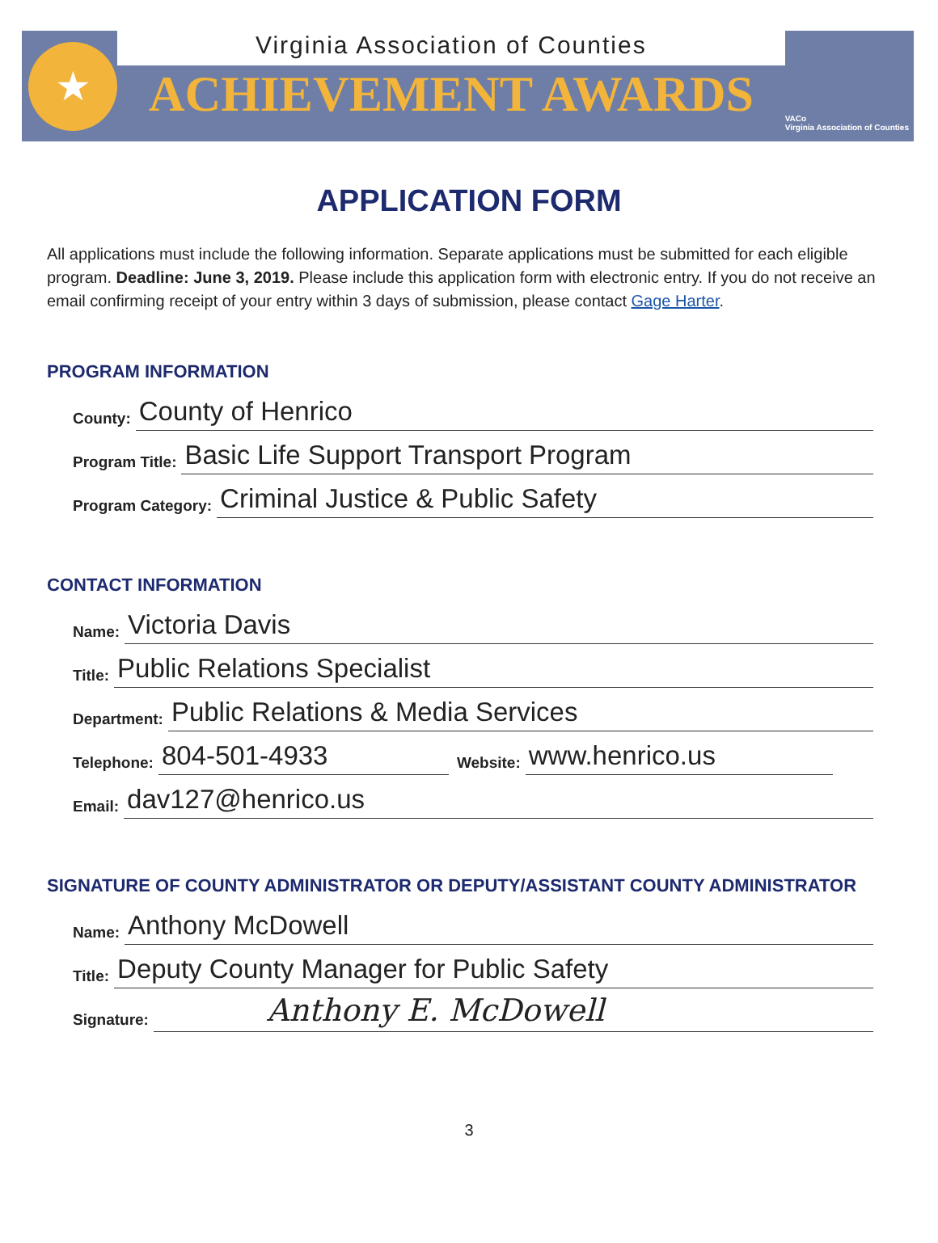★
Virginia Association of Counties
ACHIEVEMENT AWARDS
VACo
Virginia Association of Counties
APPLICATION FORM
All applications must include the following information. Separate applications must be submitted for each eligible program. Deadline: June 3, 2019. Please include this application form with electronic entry. If you do not receive an email confirming receipt of your entry within 3 days of submission, please contact Gage Harter.
PROGRAM INFORMATION
County: County of Henrico
Program Title: Basic Life Support Transport Program
Program Category: Criminal Justice & Public Safety
CONTACT INFORMATION
Name: Victoria Davis
Title: Public Relations Specialist
Department: Public Relations & Media Services
Telephone: 804-501-4933 Website: www.henrico.us
Email: dav127@henrico.us
SIGNATURE OF COUNTY ADMINISTRATOR OR DEPUTY/ASSISTANT COUNTY ADMINISTRATOR
Name: Anthony McDowell
Title: Deputy County Manager for Public Safety
Signature: Anthony E. McDowell
3